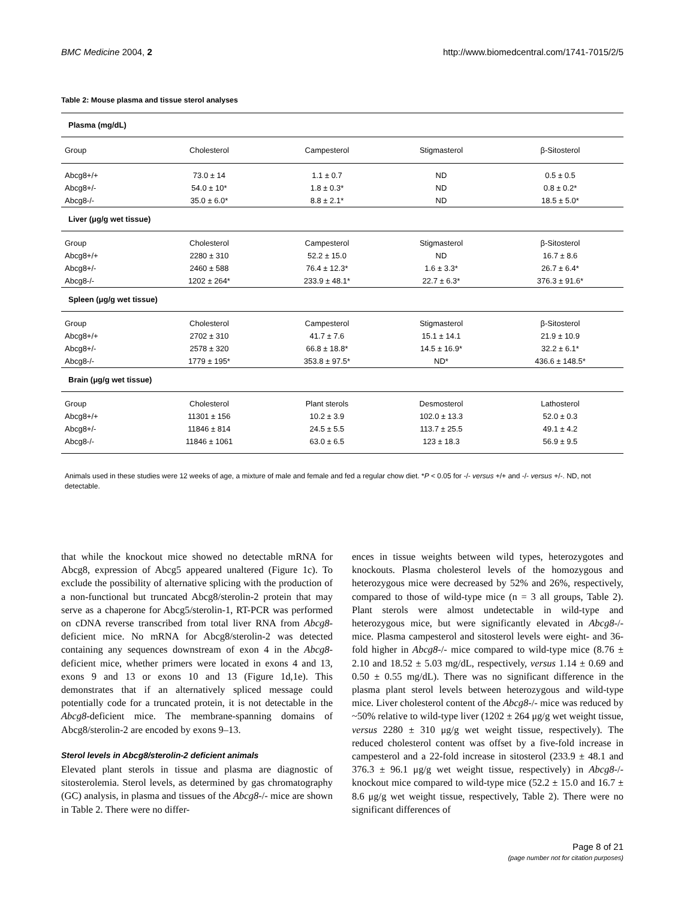BMC Medicine 2004, 2 http://www.biomedcentral.com/1741-7015/2/5
Table 2: Mouse plasma and tissue sterol analyses
| Plasma (mg/dL) | | | | |
| --- | --- | --- | --- | --- |
| Group | Cholesterol | Campesterol | Stigmasterol | β-Sitosterol |
| Abcg8+/+ | 73.0 ± 14 | 1.1 ± 0.7 | ND | 0.5 ± 0.5 |
| Abcg8+/- | 54.0 ± 10* | 1.8 ± 0.3* | ND | 0.8 ± 0.2* |
| Abcg8-/- | 35.0 ± 6.0* | 8.8 ± 2.1* | ND | 18.5 ± 5.0* |
| Liver (μg/g wet tissue) | | | | |
| Group | Cholesterol | Campesterol | Stigmasterol | β-Sitosterol |
| Abcg8+/+ | 2280 ± 310 | 52.2 ± 15.0 | ND | 16.7 ± 8.6 |
| Abcg8+/- | 2460 ± 588 | 76.4 ± 12.3* | 1.6 ± 3.3* | 26.7 ± 6.4* |
| Abcg8-/- | 1202 ± 264* | 233.9 ± 48.1* | 22.7 ± 6.3* | 376.3 ± 91.6* |
| Spleen (μg/g wet tissue) | | | | |
| Group | Cholesterol | Campesterol | Stigmasterol | β-Sitosterol |
| Abcg8+/+ | 2702 ± 310 | 41.7 ± 7.6 | 15.1 ± 14.1 | 21.9 ± 10.9 |
| Abcg8+/- | 2578 ± 320 | 66.8 ± 18.8* | 14.5 ± 16.9* | 32.2 ± 6.1* |
| Abcg8-/- | 1779 ± 195* | 353.8 ± 97.5* | ND* | 436.6 ± 148.5* |
| Brain (μg/g wet tissue) | | | | |
| Group | Cholesterol | Plant sterols | Desmosterol | Lathosterol |
| Abcg8+/+ | 11301 ± 156 | 10.2 ± 3.9 | 102.0 ± 13.3 | 52.0 ± 0.3 |
| Abcg8+/- | 11846 ± 814 | 24.5 ± 5.5 | 113.7 ± 25.5 | 49.1 ± 4.2 |
| Abcg8-/- | 11846 ± 1061 | 63.0 ± 6.5 | 123 ± 18.3 | 56.9 ± 9.5 |
Animals used in these studies were 12 weeks of age, a mixture of male and female and fed a regular chow diet. *P < 0.05 for -/- versus +/+ and -/- versus +/-. ND, not detectable.
that while the knockout mice showed no detectable mRNA for Abcg8, expression of Abcg5 appeared unaltered (Figure 1c). To exclude the possibility of alternative splicing with the production of a non-functional but truncated Abcg8/sterolin-2 protein that may serve as a chaperone for Abcg5/sterolin-1, RT-PCR was performed on cDNA reverse transcribed from total liver RNA from Abcg8-deficient mice. No mRNA for Abcg8/sterolin-2 was detected containing any sequences downstream of exon 4 in the Abcg8-deficient mice, whether primers were located in exons 4 and 13, exons 9 and 13 or exons 10 and 13 (Figure 1d,1e). This demonstrates that if an alternatively spliced message could potentially code for a truncated protein, it is not detectable in the Abcg8-deficient mice. The membrane-spanning domains of Abcg8/sterolin-2 are encoded by exons 9–13.
Sterol levels in Abcg8/sterolin-2 deficient animals
Elevated plant sterols in tissue and plasma are diagnostic of sitosterolemia. Sterol levels, as determined by gas chromatography (GC) analysis, in plasma and tissues of the Abcg8-/- mice are shown in Table 2. There were no differ-
ences in tissue weights between wild types, heterozygotes and knockouts. Plasma cholesterol levels of the homozygous and heterozygous mice were decreased by 52% and 26%, respectively, compared to those of wild-type mice (n = 3 all groups, Table 2). Plant sterols were almost undetectable in wild-type and heterozygous mice, but were significantly elevated in Abcg8-/- mice. Plasma campesterol and sitosterol levels were eight- and 36-fold higher in Abcg8-/- mice compared to wild-type mice (8.76 ± 2.10 and 18.52 ± 5.03 mg/dL, respectively, versus 1.14 ± 0.69 and 0.50 ± 0.55 mg/dL). There was no significant difference in the plasma plant sterol levels between heterozygous and wild-type mice. Liver cholesterol content of the Abcg8-/- mice was reduced by ~50% relative to wild-type liver (1202 ± 264 μg/g wet weight tissue, versus 2280 ± 310 μg/g wet weight tissue, respectively). The reduced cholesterol content was offset by a five-fold increase in campesterol and a 22-fold increase in sitosterol (233.9 ± 48.1 and 376.3 ± 96.1 μg/g wet weight tissue, respectively) in Abcg8-/- knockout mice compared to wild-type mice (52.2 ± 15.0 and 16.7 ± 8.6 μg/g wet weight tissue, respectively, Table 2). There were no significant differences of
Page 8 of 21
(page number not for citation purposes)